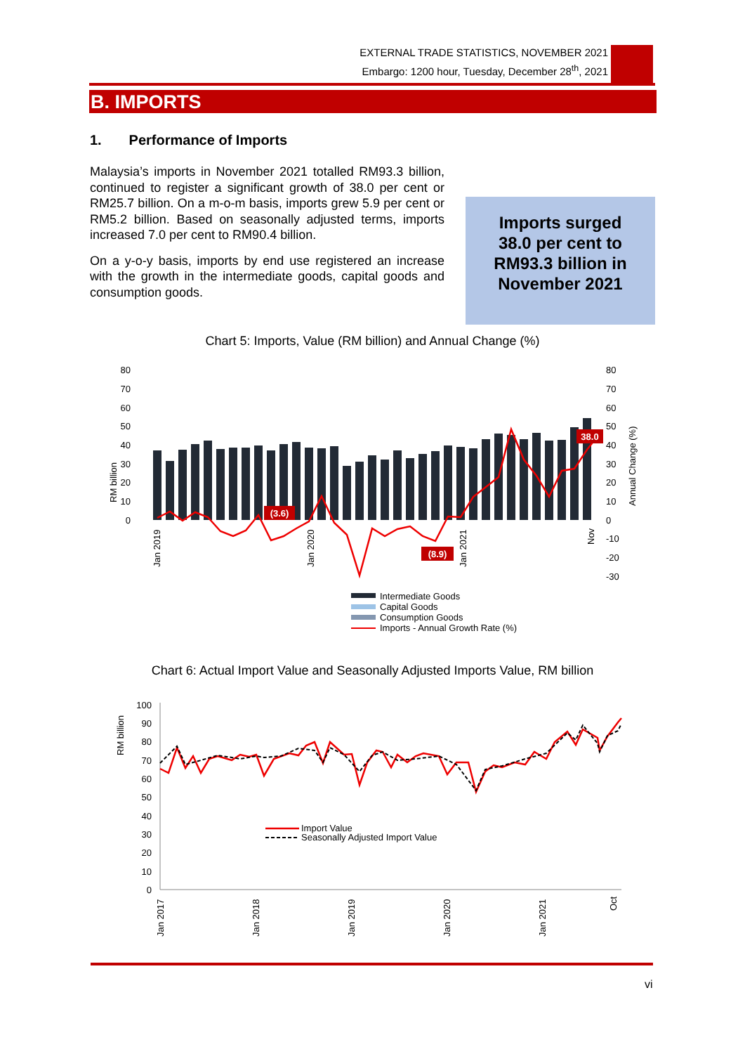EXTERNAL TRADE STATISTICS, NOVEMBER 2021
Embargo: 1200 hour, Tuesday, December 28<sup>th</sup>, 2021
B. IMPORTS
1. Performance of Imports
Malaysia’s imports in November 2021 totalled RM93.3 billion, continued to register a significant growth of 38.0 per cent or RM25.7 billion. On a m-o-m basis, imports grew 5.9 per cent or RM5.2 billion. Based on seasonally adjusted terms, imports increased 7.0 per cent to RM90.4 billion.
On a y-o-y basis, imports by end use registered an increase with the growth in the intermediate goods, capital goods and consumption goods.
Imports surged
38.0 per cent to
RM93.3 billion in
November 2021
Chart 5: Imports, Value (RM billion) and Annual Change (%)
80
70
60
50
40
30
20
10
0
80
70
60
50
40
30
20
10
0
-10
-20
-30
RM billion
Annual Change (%)
(3.6)
(8.9)
38.0
Jan 2019
Jan 2020
Jan 2021
Nov
Intermediate Goods
Capital Goods
Consumption Goods
Imports - Annual Growth Rate (%)
Chart 6: Actual Import Value and Seasonally Adjusted Imports Value, RM billion
100
90
80
70
60
50
40
30
20
10
0
RM billion
Import Value
Seasonally Adjusted Import Value
Jan 2017
Jan 2018
Jan 2019
Jan 2020
Jan 2021
Oct
vi